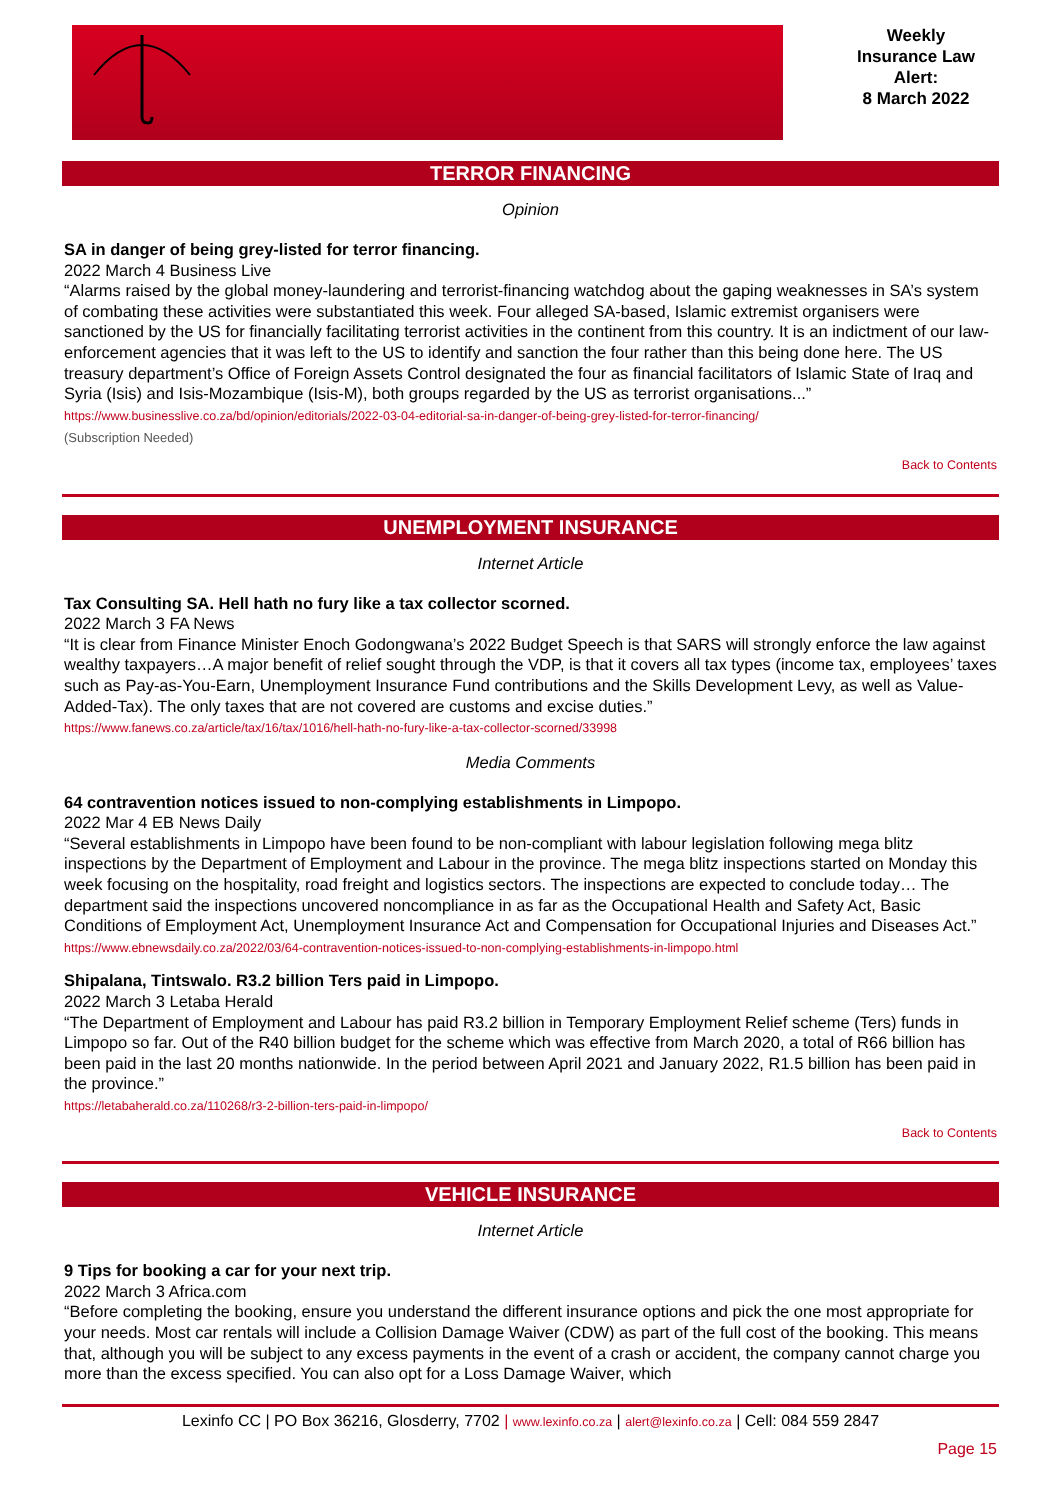Weekly
Insurance Law
Alert:
8 March 2022
TERROR FINANCING
Opinion
SA in danger of being grey-listed for terror financing.
2022 March 4 Business Live
“Alarms raised by the global money-laundering and terrorist-financing watchdog about the gaping weaknesses in SA’s system of combating these activities were substantiated this week. Four alleged SA-based, Islamic extremist organisers were sanctioned by the US for financially facilitating terrorist activities in the continent from this country. It is an indictment of our law-enforcement agencies that it was left to the US to identify and sanction the four rather than this being done here. The US treasury department’s Office of Foreign Assets Control designated the four as financial facilitators of Islamic State of Iraq and Syria (Isis) and Isis-Mozambique (Isis-M), both groups regarded by the US as terrorist organisations...”
https://www.businesslive.co.za/bd/opinion/editorials/2022-03-04-editorial-sa-in-danger-of-being-grey-listed-for-terror-financing/
(Subscription Needed)
Back to Contents
UNEMPLOYMENT INSURANCE
Internet Article
Tax Consulting SA. Hell hath no fury like a tax collector scorned.
2022 March 3 FA News
“It is clear from Finance Minister Enoch Godongwana’s 2022 Budget Speech is that SARS will strongly enforce the law against wealthy taxpayers…A major benefit of relief sought through the VDP, is that it covers all tax types (income tax, employees’ taxes such as Pay-as-You-Earn, Unemployment Insurance Fund contributions and the Skills Development Levy, as well as Value-Added-Tax). The only taxes that are not covered are customs and excise duties.”
https://www.fanews.co.za/article/tax/16/tax/1016/hell-hath-no-fury-like-a-tax-collector-scorned/33998
Media Comments
64 contravention notices issued to non-complying establishments in Limpopo.
2022 Mar 4 EB News Daily
“Several establishments in Limpopo have been found to be non-compliant with labour legislation following mega blitz inspections by the Department of Employment and Labour in the province. The mega blitz inspections started on Monday this week focusing on the hospitality, road freight and logistics sectors. The inspections are expected to conclude today… The department said the inspections uncovered noncompliance in as far as the Occupational Health and Safety Act, Basic Conditions of Employment Act, Unemployment Insurance Act and Compensation for Occupational Injuries and Diseases Act.”
https://www.ebnewsdaily.co.za/2022/03/64-contravention-notices-issued-to-non-complying-establishments-in-limpopo.html
Shipalana, Tintswalo. R3.2 billion Ters paid in Limpopo.
2022 March 3 Letaba Herald
“The Department of Employment and Labour has paid R3.2 billion in Temporary Employment Relief scheme (Ters) funds in Limpopo so far. Out of the R40 billion budget for the scheme which was effective from March 2020, a total of R66 billion has been paid in the last 20 months nationwide. In the period between April 2021 and January 2022, R1.5 billion has been paid in the province.”
https://letabaherald.co.za/110268/r3-2-billion-ters-paid-in-limpopo/
Back to Contents
VEHICLE INSURANCE
Internet Article
9 Tips for booking a car for your next trip.
2022 March 3 Africa.com
“Before completing the booking, ensure you understand the different insurance options and pick the one most appropriate for your needs. Most car rentals will include a Collision Damage Waiver (CDW) as part of the full cost of the booking. This means that, although you will be subject to any excess payments in the event of a crash or accident, the company cannot charge you more than the excess specified. You can also opt for a Loss Damage Waiver, which
Lexinfo CC | PO Box 36216, Glosderry, 7702 | www.lexinfo.co.za | alert@lexinfo.co.za | Cell: 084 559 2847
Page 15